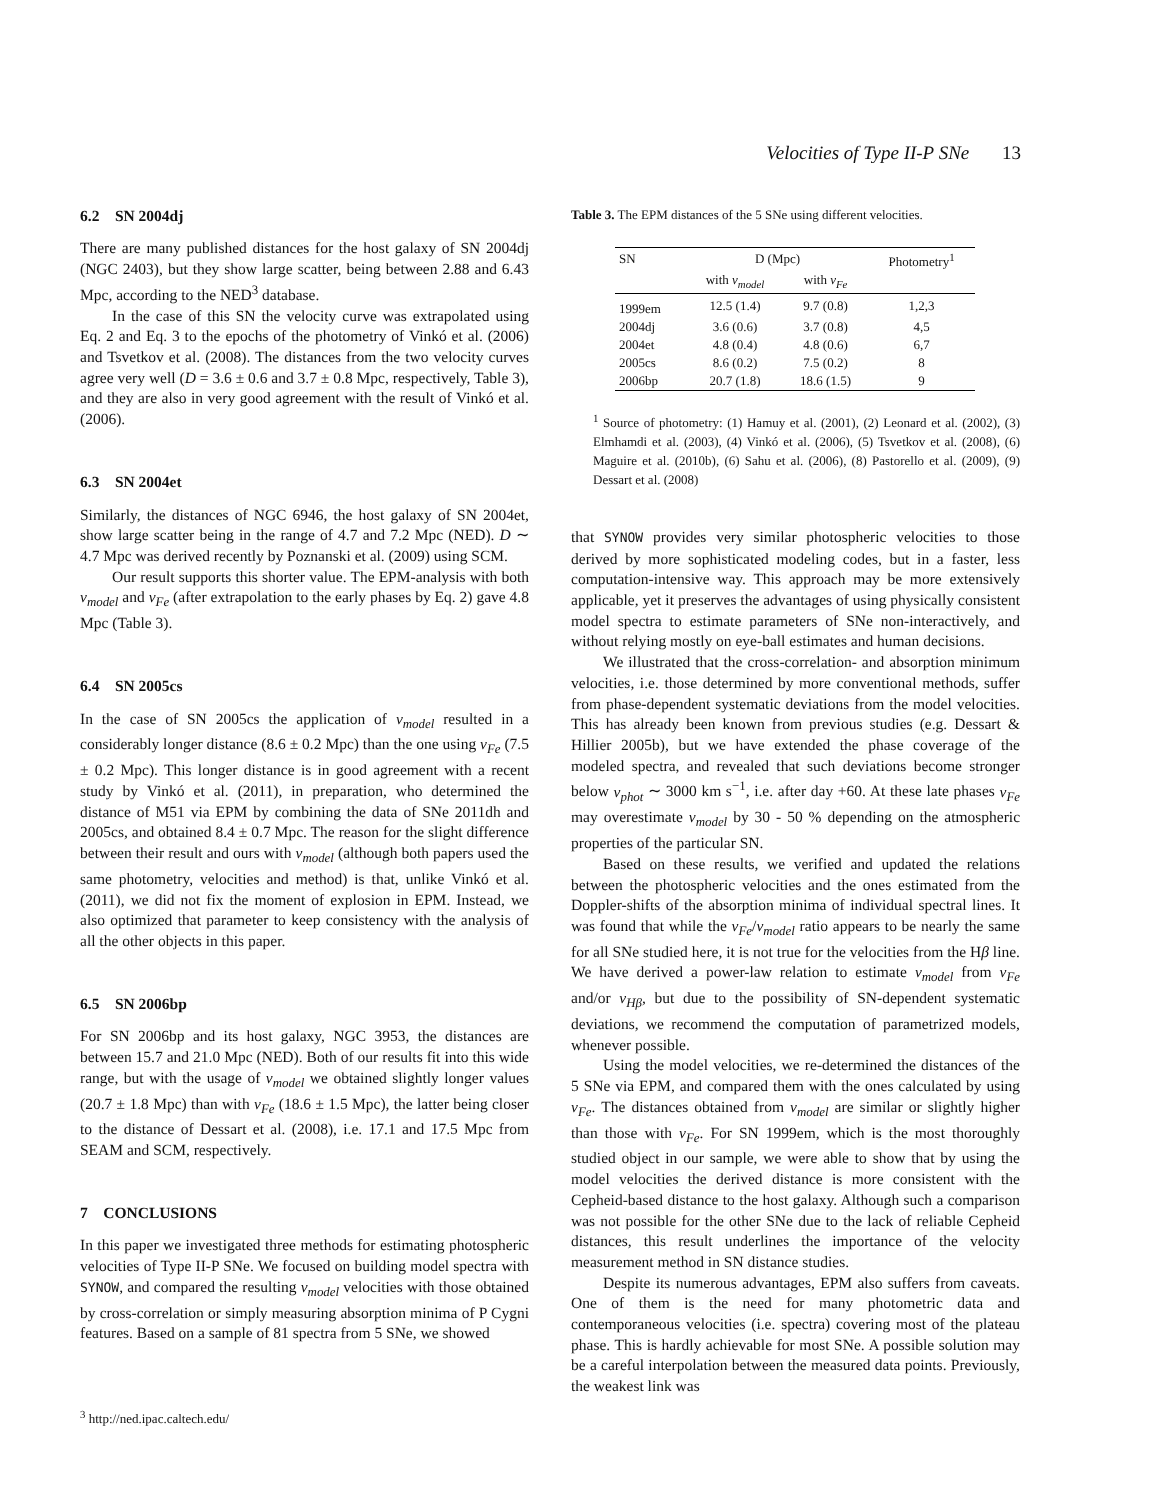Velocities of Type II-P SNe 13
6.2 SN 2004dj
There are many published distances for the host galaxy of SN 2004dj (NGC 2403), but they show large scatter, being between 2.88 and 6.43 Mpc, according to the NED<sup>3</sup> database.
In the case of this SN the velocity curve was extrapolated using Eq. 2 and Eq. 3 to the epochs of the photometry of Vinkó et al. (2006) and Tsvetkov et al. (2008). The distances from the two velocity curves agree very well (D = 3.6 ± 0.6 and 3.7 ± 0.8 Mpc, respectively, Table 3), and they are also in very good agreement with the result of Vinkó et al. (2006).
6.3 SN 2004et
Similarly, the distances of NGC 6946, the host galaxy of SN 2004et, show large scatter being in the range of 4.7 and 7.2 Mpc (NED). D ∼ 4.7 Mpc was derived recently by Poznanski et al. (2009) using SCM.
Our result supports this shorter value. The EPM-analysis with both v<sub>model</sub> and v<sub>Fe</sub> (after extrapolation to the early phases by Eq. 2) gave 4.8 Mpc (Table 3).
6.4 SN 2005cs
In the case of SN 2005cs the application of v<sub>model</sub> resulted in a considerably longer distance (8.6 ± 0.2 Mpc) than the one using v<sub>Fe</sub> (7.5 ± 0.2 Mpc). This longer distance is in good agreement with a recent study by Vinkó et al. (2011), in preparation, who determined the distance of M51 via EPM by combining the data of SNe 2011dh and 2005cs, and obtained 8.4 ± 0.7 Mpc. The reason for the slight difference between their result and ours with v<sub>model</sub> (although both papers used the same photometry, velocities and method) is that, unlike Vinkó et al. (2011), we did not fix the moment of explosion in EPM. Instead, we also optimized that parameter to keep consistency with the analysis of all the other objects in this paper.
6.5 SN 2006bp
For SN 2006bp and its host galaxy, NGC 3953, the distances are between 15.7 and 21.0 Mpc (NED). Both of our results fit into this wide range, but with the usage of v<sub>model</sub> we obtained slightly longer values (20.7 ± 1.8 Mpc) than with v<sub>Fe</sub> (18.6 ± 1.5 Mpc), the latter being closer to the distance of Dessart et al. (2008), i.e. 17.1 and 17.5 Mpc from SEAM and SCM, respectively.
7 CONCLUSIONS
In this paper we investigated three methods for estimating photospheric velocities of Type II-P SNe. We focused on building model spectra with SYNOW, and compared the resulting v<sub>model</sub> velocities with those obtained by cross-correlation or simply measuring absorption minima of P Cygni features. Based on a sample of 81 spectra from 5 SNe, we showed
<sup>3</sup> http://ned.ipac.caltech.edu/
Table 3. The EPM distances of the 5 SNe using different velocities.
| SN | D (Mpc) | | Photometry<sup>1</sup> |
| --- | --- | --- | --- |
| | with v<sub>model</sub> | with v<sub>Fe</sub> | |
| 1999em | 12.5 (1.4) | 9.7 (0.8) | 1,2,3 |
| 2004dj | 3.6 (0.6) | 3.7 (0.8) | 4,5 |
| 2004et | 4.8 (0.4) | 4.8 (0.6) | 6,7 |
| 2005cs | 8.6 (0.2) | 7.5 (0.2) | 8 |
| 2006bp | 20.7 (1.8) | 18.6 (1.5) | 9 |
<sup>1</sup> Source of photometry: (1) Hamuy et al. (2001), (2) Leonard et al. (2002), (3) Elmhamdi et al. (2003), (4) Vinkó et al. (2006), (5) Tsvetkov et al. (2008), (6) Maguire et al. (2010b), (6) Sahu et al. (2006), (8) Pastorello et al. (2009), (9) Dessart et al. (2008)
that SYNOW provides very similar photospheric velocities to those derived by more sophisticated modeling codes, but in a faster, less computation-intensive way. This approach may be more extensively applicable, yet it preserves the advantages of using physically consistent model spectra to estimate parameters of SNe non-interactively, and without relying mostly on eye-ball estimates and human decisions.
We illustrated that the cross-correlation- and absorption minimum velocities, i.e. those determined by more conventional methods, suffer from phase-dependent systematic deviations from the model velocities. This has already been known from previous studies (e.g. Dessart & Hillier 2005b), but we have extended the phase coverage of the modeled spectra, and revealed that such deviations become stronger below v<sub>phot</sub> ∼ 3000 km s<sup>−1</sup>, i.e. after day +60. At these late phases v<sub>Fe</sub> may overestimate v<sub>model</sub> by 30 - 50 % depending on the atmospheric properties of the particular SN.
Based on these results, we verified and updated the relations between the photospheric velocities and the ones estimated from the Doppler-shifts of the absorption minima of individual spectral lines. It was found that while the v<sub>Fe</sub>/v<sub>model</sub> ratio appears to be nearly the same for all SNe studied here, it is not true for the velocities from the Hβ line. We have derived a power-law relation to estimate v<sub>model</sub> from v<sub>Fe</sub> and/or v<sub>Hβ</sub>, but due to the possibility of SN-dependent systematic deviations, we recommend the computation of parametrized models, whenever possible.
Using the model velocities, we re-determined the distances of the 5 SNe via EPM, and compared them with the ones calculated by using v<sub>Fe</sub>. The distances obtained from v<sub>model</sub> are similar or slightly higher than those with v<sub>Fe</sub>. For SN 1999em, which is the most thoroughly studied object in our sample, we were able to show that by using the model velocities the derived distance is more consistent with the Cepheid-based distance to the host galaxy. Although such a comparison was not possible for the other SNe due to the lack of reliable Cepheid distances, this result underlines the importance of the velocity measurement method in SN distance studies.
Despite its numerous advantages, EPM also suffers from caveats. One of them is the need for many photometric data and contemporaneous velocities (i.e. spectra) covering most of the plateau phase. This is hardly achievable for most SNe. A possible solution may be a careful interpolation between the measured data points. Previously, the weakest link was